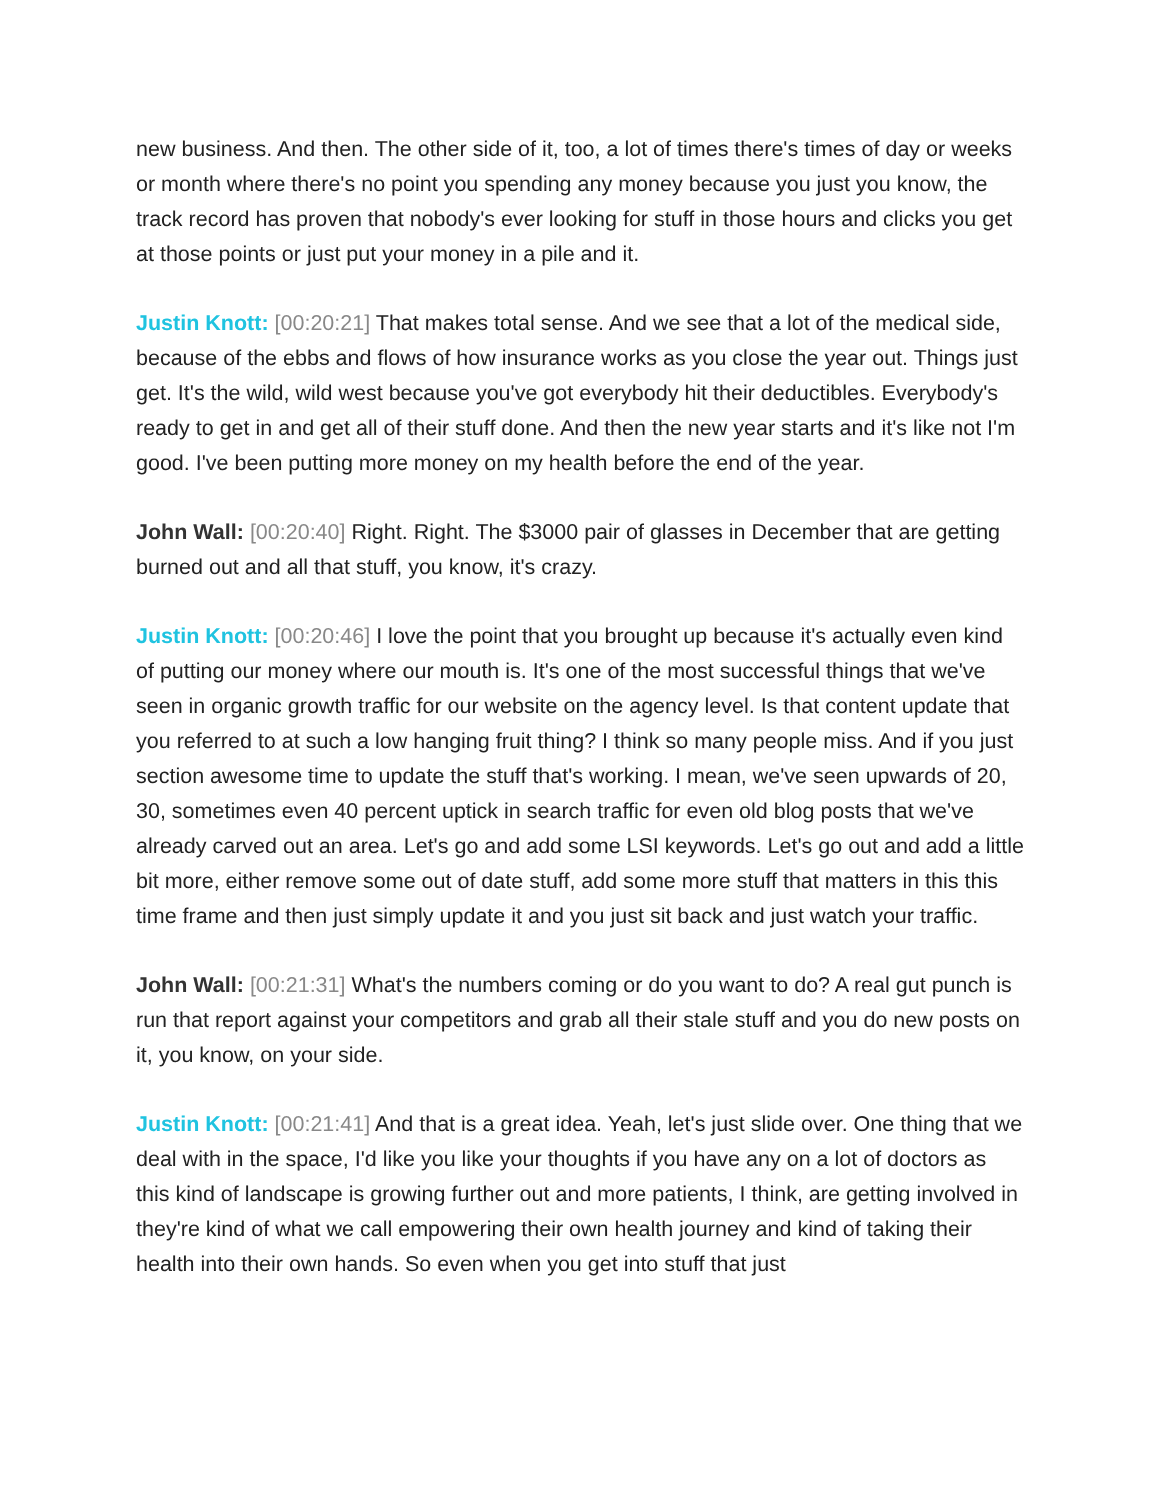new business. And then. The other side of it, too, a lot of times there's times of day or weeks or month where there's no point you spending any money because you just you know, the track record has proven that nobody's ever looking for stuff in those hours and clicks you get at those points or just put your money in a pile and it.
Justin Knott: [00:20:21] That makes total sense. And we see that a lot of the medical side, because of the ebbs and flows of how insurance works as you close the year out. Things just get. It's the wild, wild west because you've got everybody hit their deductibles. Everybody's ready to get in and get all of their stuff done. And then the new year starts and it's like not I'm good. I've been putting more money on my health before the end of the year.
John Wall: [00:20:40] Right. Right. The $3000 pair of glasses in December that are getting burned out and all that stuff, you know, it's crazy.
Justin Knott: [00:20:46] I love the point that you brought up because it's actually even kind of putting our money where our mouth is. It's one of the most successful things that we've seen in organic growth traffic for our website on the agency level. Is that content update that you referred to at such a low hanging fruit thing? I think so many people miss. And if you just section awesome time to update the stuff that's working. I mean, we've seen upwards of 20, 30, sometimes even 40 percent uptick in search traffic for even old blog posts that we've already carved out an area. Let's go and add some LSI keywords. Let's go out and add a little bit more, either remove some out of date stuff, add some more stuff that matters in this this time frame and then just simply update it and you just sit back and just watch your traffic.
John Wall: [00:21:31] What's the numbers coming or do you want to do? A real gut punch is run that report against your competitors and grab all their stale stuff and you do new posts on it, you know, on your side.
Justin Knott: [00:21:41] And that is a great idea. Yeah, let's just slide over. One thing that we deal with in the space, I'd like you like your thoughts if you have any on a lot of doctors as this kind of landscape is growing further out and more patients, I think, are getting involved in they're kind of what we call empowering their own health journey and kind of taking their health into their own hands. So even when you get into stuff that just